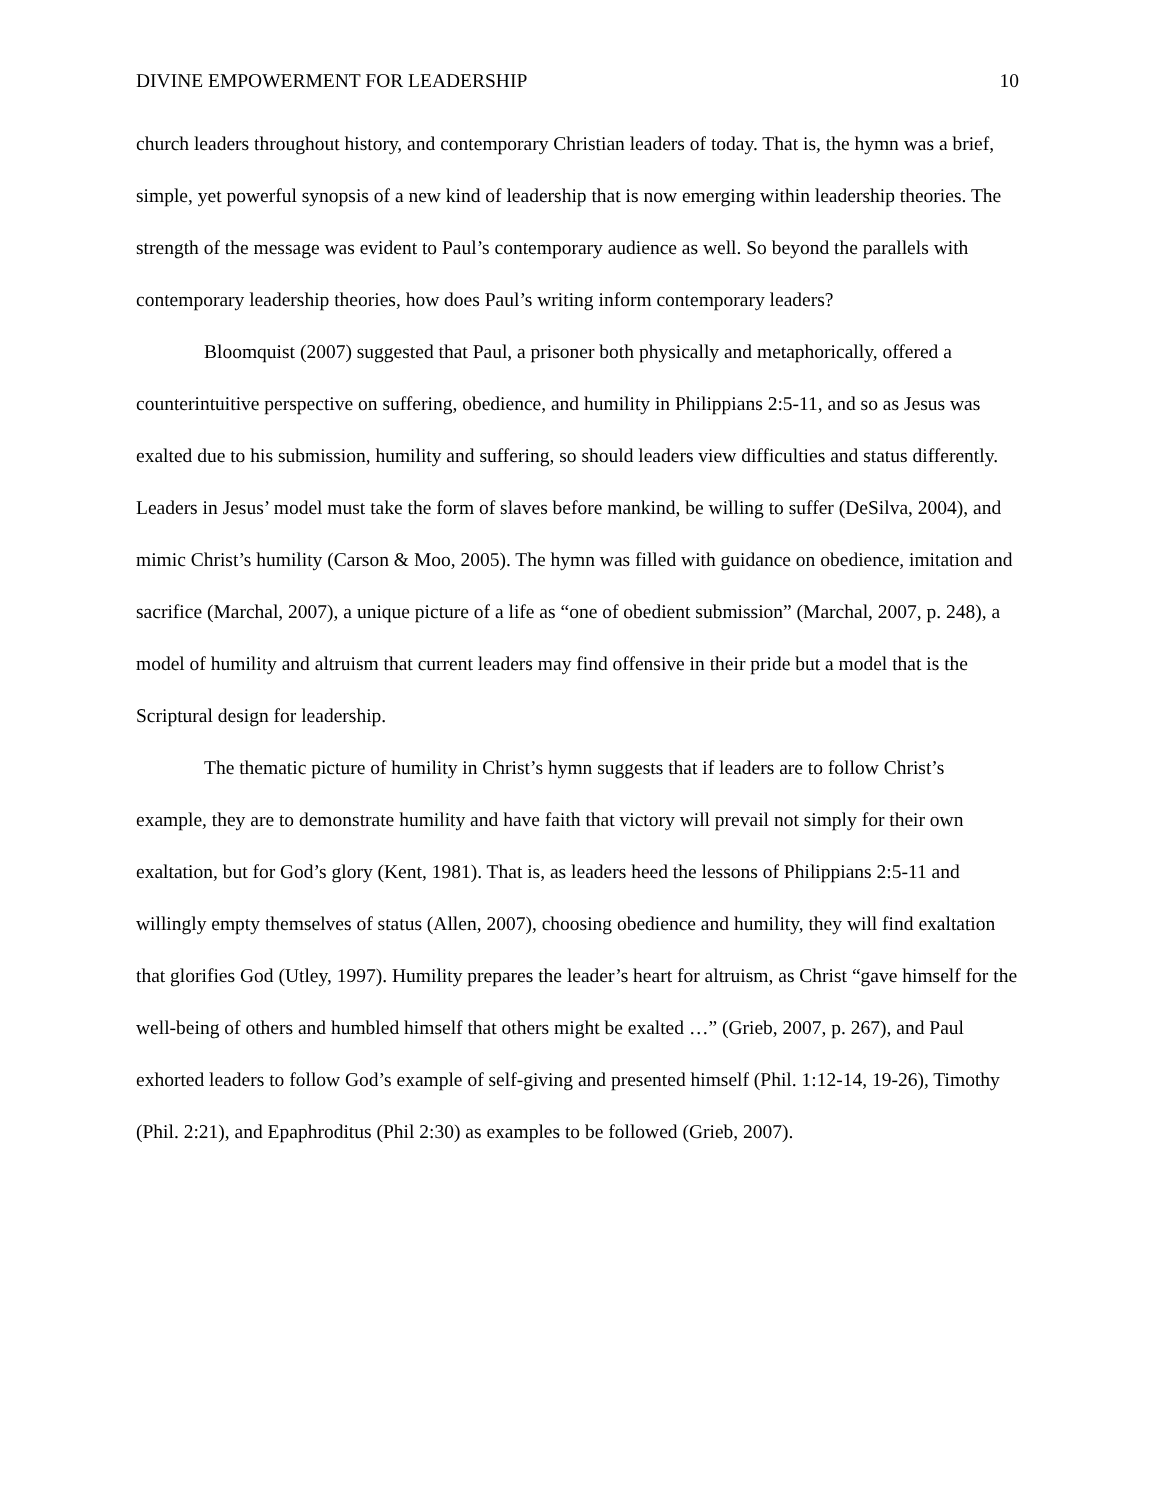DIVINE EMPOWERMENT FOR LEADERSHIP 10
church leaders throughout history, and contemporary Christian leaders of today. That is, the hymn was a brief, simple, yet powerful synopsis of a new kind of leadership that is now emerging within leadership theories. The strength of the message was evident to Paul’s contemporary audience as well. So beyond the parallels with contemporary leadership theories, how does Paul’s writing inform contemporary leaders?
Bloomquist (2007) suggested that Paul, a prisoner both physically and metaphorically, offered a counterintuitive perspective on suffering, obedience, and humility in Philippians 2:5-11, and so as Jesus was exalted due to his submission, humility and suffering, so should leaders view difficulties and status differently. Leaders in Jesus’ model must take the form of slaves before mankind, be willing to suffer (DeSilva, 2004), and mimic Christ’s humility (Carson & Moo, 2005). The hymn was filled with guidance on obedience, imitation and sacrifice (Marchal, 2007), a unique picture of a life as “one of obedient submission” (Marchal, 2007, p. 248), a model of humility and altruism that current leaders may find offensive in their pride but a model that is the Scriptural design for leadership.
The thematic picture of humility in Christ’s hymn suggests that if leaders are to follow Christ’s example, they are to demonstrate humility and have faith that victory will prevail not simply for their own exaltation, but for God’s glory (Kent, 1981). That is, as leaders heed the lessons of Philippians 2:5-11 and willingly empty themselves of status (Allen, 2007), choosing obedience and humility, they will find exaltation that glorifies God (Utley, 1997). Humility prepares the leader’s heart for altruism, as Christ “gave himself for the well-being of others and humbled himself that others might be exalted …” (Grieb, 2007, p. 267), and Paul exhorted leaders to follow God’s example of self-giving and presented himself (Phil. 1:12-14, 19-26), Timothy (Phil. 2:21), and Epaphroditus (Phil 2:30) as examples to be followed (Grieb, 2007).